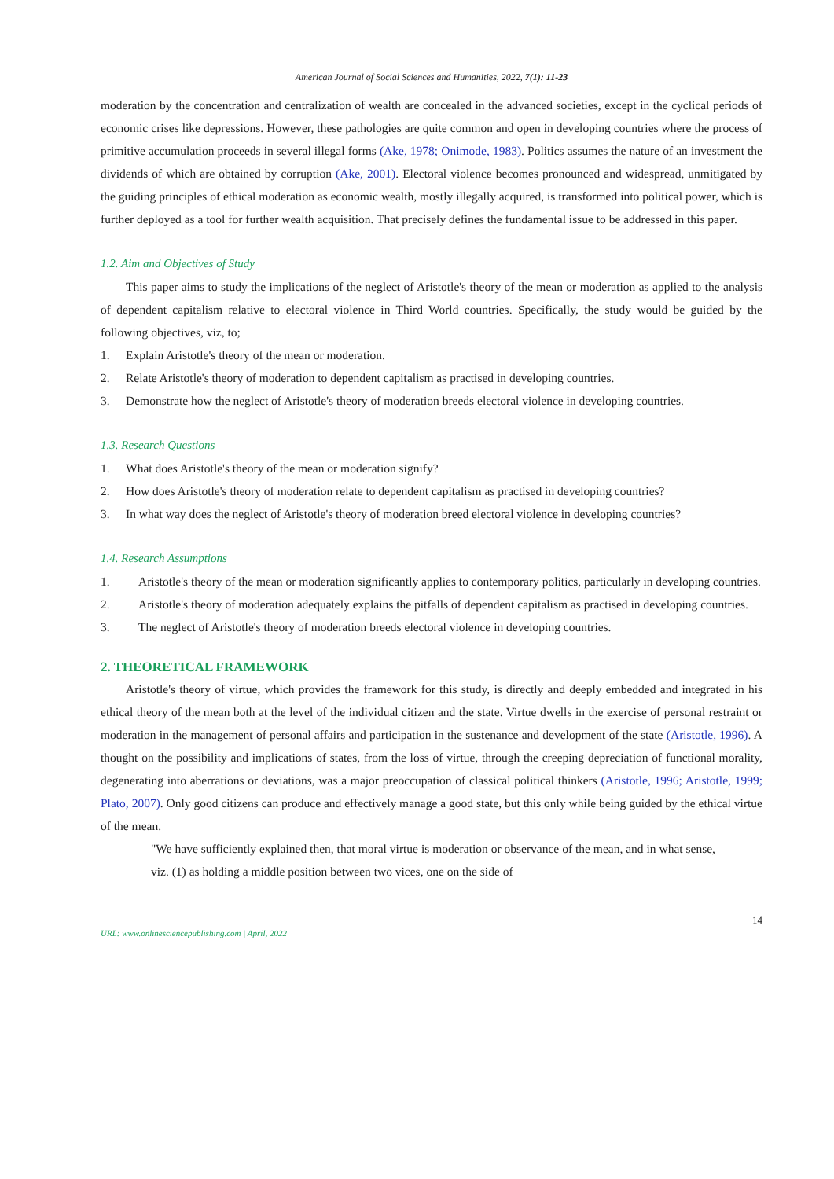American Journal of Social Sciences and Humanities, 2022, 7(1): 11-23
moderation by the concentration and centralization of wealth are concealed in the advanced societies, except in the cyclical periods of economic crises like depressions. However, these pathologies are quite common and open in developing countries where the process of primitive accumulation proceeds in several illegal forms (Ake, 1978; Onimode, 1983). Politics assumes the nature of an investment the dividends of which are obtained by corruption (Ake, 2001). Electoral violence becomes pronounced and widespread, unmitigated by the guiding principles of ethical moderation as economic wealth, mostly illegally acquired, is transformed into political power, which is further deployed as a tool for further wealth acquisition. That precisely defines the fundamental issue to be addressed in this paper.
1.2. Aim and Objectives of Study
This paper aims to study the implications of the neglect of Aristotle's theory of the mean or moderation as applied to the analysis of dependent capitalism relative to electoral violence in Third World countries. Specifically, the study would be guided by the following objectives, viz, to;
1. Explain Aristotle's theory of the mean or moderation.
2. Relate Aristotle's theory of moderation to dependent capitalism as practised in developing countries.
3. Demonstrate how the neglect of Aristotle's theory of moderation breeds electoral violence in developing countries.
1.3. Research Questions
1. What does Aristotle's theory of the mean or moderation signify?
2. How does Aristotle's theory of moderation relate to dependent capitalism as practised in developing countries?
3. In what way does the neglect of Aristotle's theory of moderation breed electoral violence in developing countries?
1.4. Research Assumptions
1. Aristotle's theory of the mean or moderation significantly applies to contemporary politics, particularly in developing countries.
2. Aristotle's theory of moderation adequately explains the pitfalls of dependent capitalism as practised in developing countries.
3. The neglect of Aristotle's theory of moderation breeds electoral violence in developing countries.
2. THEORETICAL FRAMEWORK
Aristotle's theory of virtue, which provides the framework for this study, is directly and deeply embedded and integrated in his ethical theory of the mean both at the level of the individual citizen and the state. Virtue dwells in the exercise of personal restraint or moderation in the management of personal affairs and participation in the sustenance and development of the state (Aristotle, 1996). A thought on the possibility and implications of states, from the loss of virtue, through the creeping depreciation of functional morality, degenerating into aberrations or deviations, was a major preoccupation of classical political thinkers (Aristotle, 1996; Aristotle, 1999; Plato, 2007). Only good citizens can produce and effectively manage a good state, but this only while being guided by the ethical virtue of the mean.
"We have sufficiently explained then, that moral virtue is moderation or observance of the mean, and in what sense, viz. (1) as holding a middle position between two vices, one on the side of
URL: www.onlinesciencepublishing.com | April, 2022 14